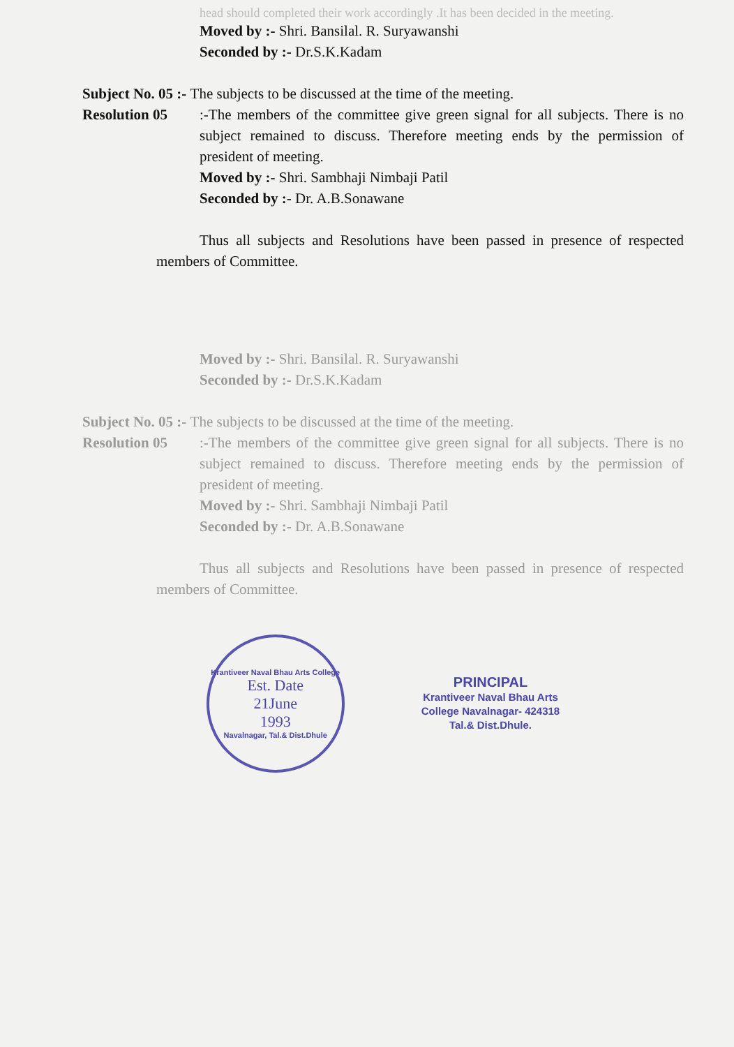head should completed their work accordingly .It has been decided in the meeting.
Moved by :- Shri. Bansilal. R. Suryawanshi
Seconded by :- Dr.S.K.Kadam
Subject No. 05 :- The subjects to be discussed at the time of the meeting.
Resolution 05:-The members of the committee give green signal for all subjects. There is no subject remained to discuss. Therefore meeting ends by the permission of president of meeting.
Moved by :- Shri. Sambhaji Nimbaji Patil
Seconded by :- Dr. A.B.Sonawane
Thus all subjects and Resolutions have been passed in presence of respected members of Committee.
Moved by :- Shri. Bansilal. R. Suryawanshi
Seconded by :- Dr.S.K.Kadam
Subject No. 05 :- The subjects to be discussed at the time of the meeting.
Resolution 05:-The members of the committee give green signal for all subjects. There is no subject remained to discuss. Therefore meeting ends by the permission of president of meeting.
Moved by :- Shri. Sambhaji Nimbaji Patil
Seconded by :- Dr. A.B.Sonawane
Thus all subjects and Resolutions have been passed in presence of respected members of Committee.
Krantiveer Naval Bhau Arts College
Est. Date
21June
1993
Navalnagar, Tal.& Dist.Dhule
PRINCIPAL
Krantiveer Naval Bhau Arts
College Navalnagar- 424318
Tal.& Dist.Dhule.